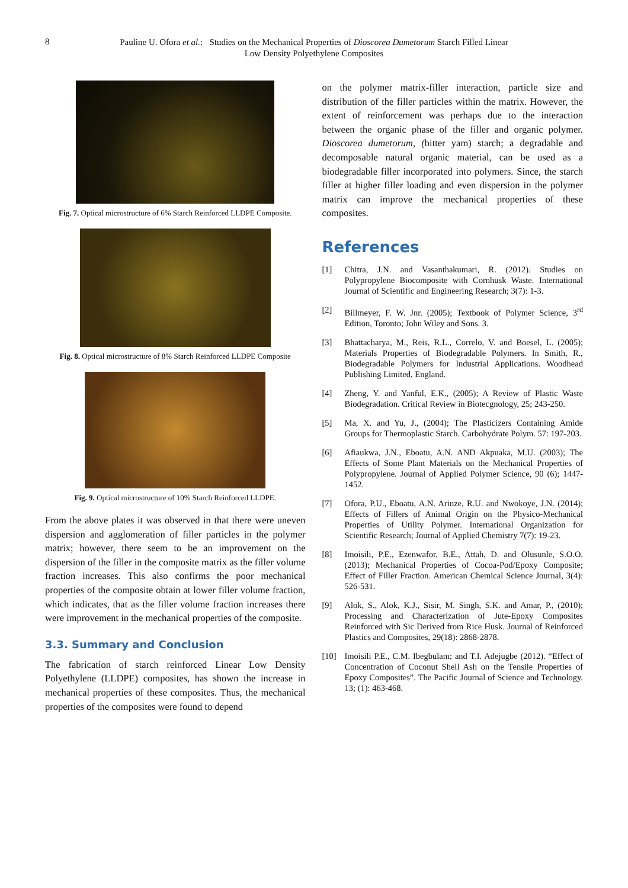8
Pauline U. Ofora et al.: Studies on the Mechanical Properties of Dioscorea Dumetorum Starch Filled Linear
Low Density Polyethylene Composites
Fig. 7. Optical microstructure of 6% Starch Reinforced LLDPE Composite.
Fig. 8. Optical microstructure of 8% Starch Reinforced LLDPE Composite
Fig. 9. Optical microstructure of 10% Starch Reinforced LLDPE.
From the above plates it was observed in that there were uneven dispersion and agglomeration of filler particles in the polymer matrix; however, there seem to be an improvement on the dispersion of the filler in the composite matrix as the filler volume fraction increases. This also confirms the poor mechanical properties of the composite obtain at lower filler volume fraction, which indicates, that as the filler volume fraction increases there were improvement in the mechanical properties of the composite.
3.3. Summary and Conclusion
The fabrication of starch reinforced Linear Low Density Polyethylene (LLDPE) composites, has shown the increase in mechanical properties of these composites. Thus, the mechanical properties of the composites were found to depend
on the polymer matrix-filler interaction, particle size and distribution of the filler particles within the matrix. However, the extent of reinforcement was perhaps due to the interaction between the organic phase of the filler and organic polymer. Dioscorea dumetorum, (bitter yam) starch; a degradable and decomposable natural organic material, can be used as a biodegradable filler incorporated into polymers. Since, the starch filler at higher filler loading and even dispersion in the polymer matrix can improve the mechanical properties of these composites.
References
[1] Chitra, J.N. and Vasanthakumari, R. (2012). Studies on Polypropylene Biocomposite with Cornhusk Waste. International Journal of Scientific and Engineering Research; 3(7): 1-3.
[2] Billmeyer, F. W. Jnr. (2005); Textbook of Polymer Science, 3<sup>rd</sup> Edition, Toronto; John Wiley and Sons. 3.
[3] Bhattacharya, M., Reis, R.L., Correlo, V. and Boesel, L. (2005); Materials Properties of Biodegradable Polymers. In Smith, R., Biodegradable Polymers for Industrial Applications. Woodhead Publishing Limited, England.
[4] Zheng, Y. and Yanful, E.K., (2005); A Review of Plastic Waste Biodegradation. Critical Review in Biotecgnology, 25; 243-250.
[5] Ma, X. and Yu, J., (2004); The Plasticizers Containing Amide Groups for Thermoplastic Starch. Carbohydrate Polym. 57: 197-203.
[6] Afiaukwa, J.N., Eboatu, A.N. AND Akpuaka, M.U. (2003); The Effects of Some Plant Materials on the Mechanical Properties of Polypropylene. Journal of Applied Polymer Science, 90 (6); 1447-1452.
[7] Ofora, P.U., Eboatu, A.N. Arinze, R.U. and Nwokoye, J.N. (2014); Effects of Fillers of Animal Origin on the Physico-Mechanical Properties of Utility Polymer. International Organization for Scientific Research; Journal of Applied Chemistry 7(7): 19-23.
[8] Imoisili, P.E., Ezenwafor, B.E., Attah, D. and Olusunle, S.O.O. (2013); Mechanical Properties of Cocoa-Pod/Epoxy Composite; Effect of Filler Fraction. American Chemical Science Journal, 3(4): 526-531.
[9] Alok, S., Alok, K.J., Sisir, M. Singh, S.K. and Amar, P., (2010); Processing and Characterization of Jute-Epoxy Composites Reinforced with Sic Derived from Rice Husk. Journal of Reinforced Plastics and Composites, 29(18): 2868-2878.
[10] Imoisili P.E., C.M. Ibegbulam; and T.I. Adejugbe (2012). “Effect of Concentration of Coconut Shell Ash on the Tensile Properties of Epoxy Composites”. The Pacific Journal of Science and Technology. 13; (1): 463-468.